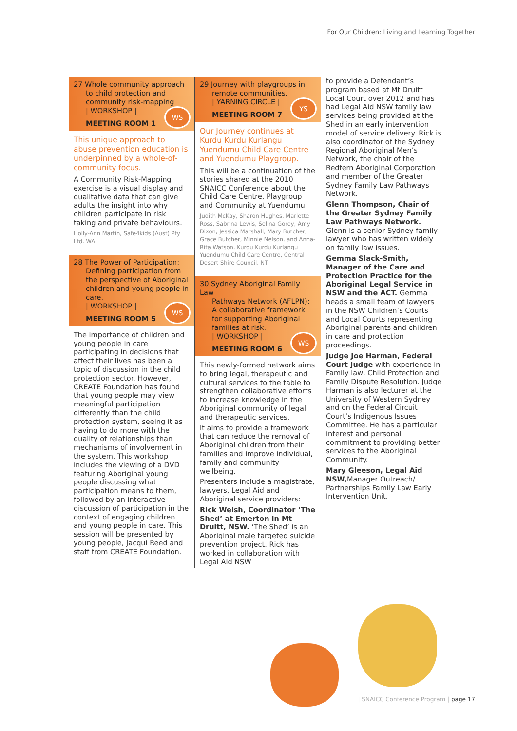For Our Children: Living and Learning Together
27 Whole community approach
to child protection and community risk-mapping
| WORKSHOP |
MEETING ROOM 1
WS
This unique approach to abuse prevention education is underpinned by a whole-of-community focus.
A Community Risk-Mapping exercise is a visual display and qualitative data that can give adults the insight into why children participate in risk taking and private behaviours.
Holly-Ann Martin, Safe4kids (Aust) Pty Ltd. WA
28 The Power of Participation:
Defining participation from the perspective of Aboriginal children and young people in care.
| WORKSHOP |
MEETING ROOM 5
WS
The importance of children and young people in care participating in decisions that affect their lives has been a topic of discussion in the child protection sector. However, CREATE Foundation has found that young people may view meaningful participation differently than the child protection system, seeing it as having to do more with the quality of relationships than mechanisms of involvement in the system. This workshop includes the viewing of a DVD featuring Aboriginal young people discussing what participation means to them, followed by an interactive discussion of participation in the context of engaging children and young people in care. This session will be presented by young people, Jacqui Reed and staff from CREATE Foundation.
29 Journey with playgroups in
remote communities.
| YARNING CIRCLE |
MEETING ROOM 7
YS
Our Journey continues at Kurdu Kurdu Kurlangu Yuendumu Child Care Centre and Yuendumu Playgroup.
This will be a continuation of the stories shared at the 2010 SNAICC Conference about the Child Care Centre, Playgroup and Community at Yuendumu.
Judith McKay, Sharon Hughes, Marlette Ross, Sabrina Lewis, Selina Gorey, Amy Dixon, Jessica Marshall, Mary Butcher, Grace Butcher, Minnie Nelson, and Anna-Rita Watson. Kurdu Kurdu Kurlangu Yuendumu Child Care Centre, Central Desert Shire Council. NT
30 Sydney Aboriginal Family Law
Pathways Network (AFLPN): A collaborative framework for supporting Aboriginal families at risk.
| WORKSHOP |
MEETING ROOM 6
WS
This newly-formed network aims to bring legal, therapeutic and cultural services to the table to strengthen collaborative efforts to increase knowledge in the Aboriginal community of legal and therapeutic services.
It aims to provide a framework that can reduce the removal of Aboriginal children from their families and improve individual, family and community wellbeing.
Presenters include a magistrate, lawyers, Legal Aid and Aboriginal service providers:
Rick Welsh, Coordinator ‘The Shed’ at Emerton in Mt Druitt, NSW. ‘The Shed’ is an Aboriginal male targeted suicide prevention project. Rick has worked in collaboration with Legal Aid NSW
to provide a Defendant’s program based at Mt Druitt Local Court over 2012 and has had Legal Aid NSW family law services being provided at the Shed in an early intervention model of service delivery. Rick is also coordinator of the Sydney Regional Aboriginal Men’s Network, the chair of the Redfern Aboriginal Corporation and member of the Greater Sydney Family Law Pathways Network.
Glenn Thompson, Chair of the Greater Sydney Family Law Pathways Network. Glenn is a senior Sydney family lawyer who has written widely on family law issues.
Gemma Slack-Smith, Manager of the Care and Protection Practice for the Aboriginal Legal Service in NSW and the ACT. Gemma heads a small team of lawyers in the NSW Children’s Courts and Local Courts representing Aboriginal parents and children in care and protection proceedings.
Judge Joe Harman, Federal Court Judge with experience in Family law, Child Protection and Family Dispute Resolution. Judge Harman is also lecturer at the University of Western Sydney and on the Federal Circuit Court’s Indigenous Issues Committee. He has a particular interest and personal commitment to providing better services to the Aboriginal Community.
Mary Gleeson, Legal Aid NSW, Manager Outreach/ Partnerships Family Law Early Intervention Unit.
| SNAICC Conference Program | page 17